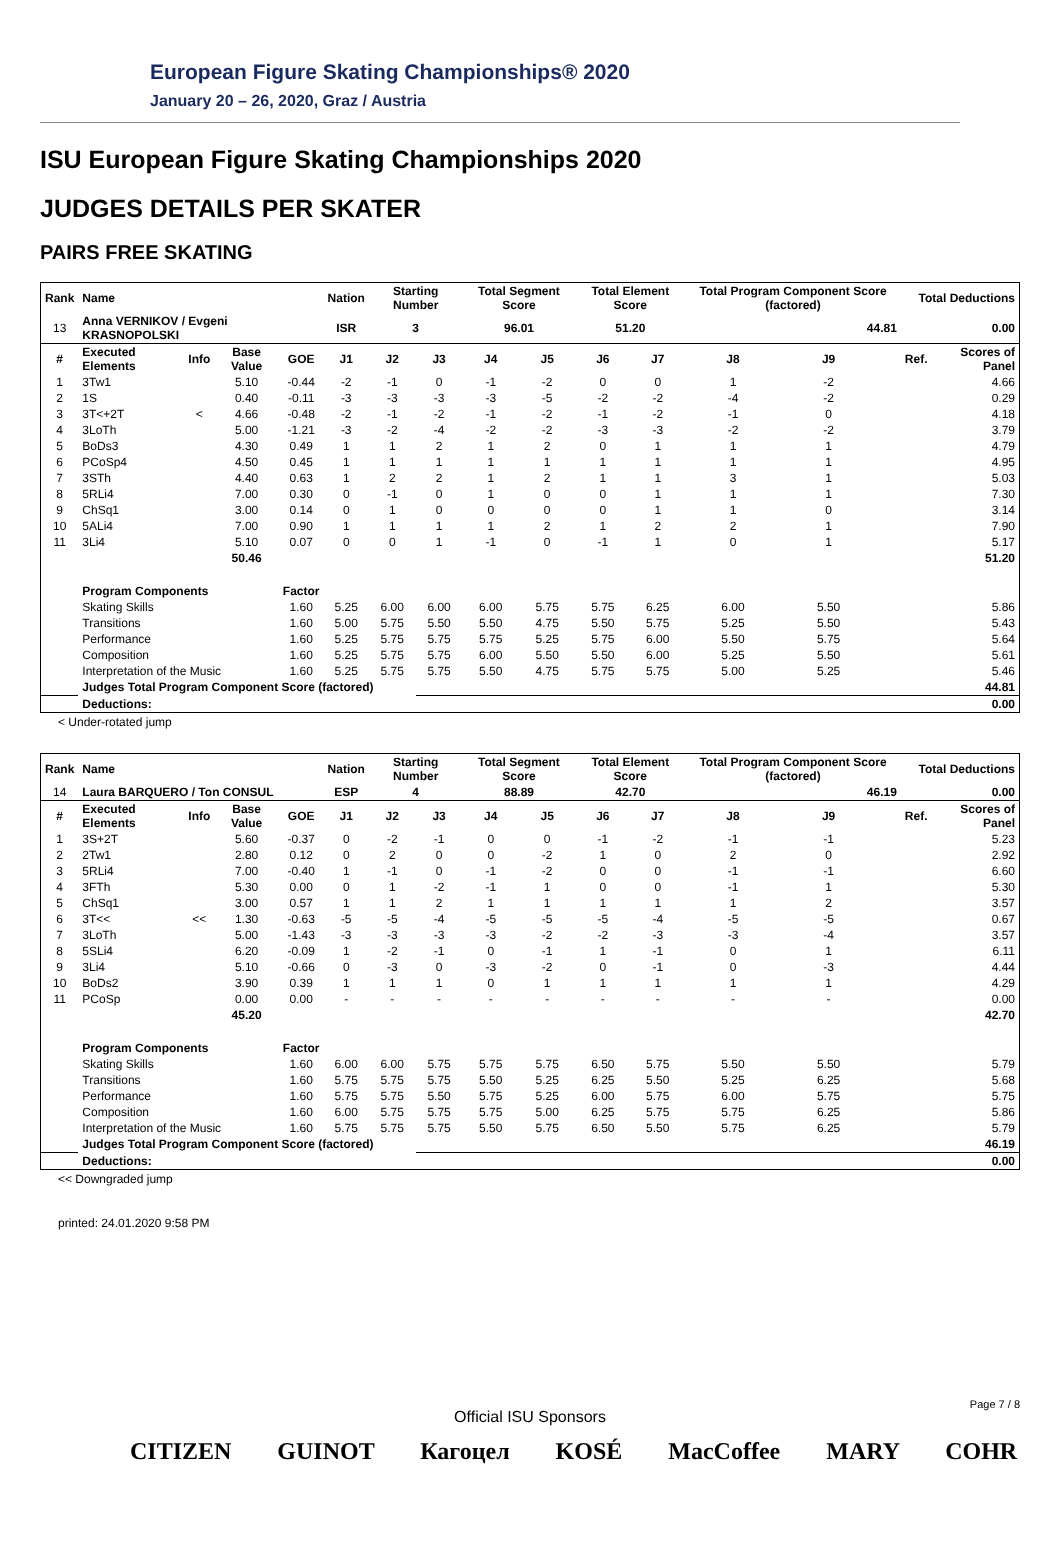European Figure Skating Championships® 2020
January 20 – 26, 2020, Graz / Austria
ISU European Figure Skating Championships 2020
JUDGES DETAILS PER SKATER
PAIRS FREE SKATING
| Rank | Name | | | | Nation | Starting Number | | Total Segment Score | | Total Element Score | | Total Program Component Score (factored) | | | Total Deductions | |
| --- | --- | --- | --- | --- | --- | --- | --- | --- | --- | --- | --- | --- | --- | --- | --- | --- |
| 13 | Anna VERNIKOV / Evgeni KRASNOPOLSKI | | | | ISR | 3 | | 96.01 | | 51.20 | | 44.81 | | | 0.00 | |
| # | Executed Elements | Info | Base Value | GOE | J1 | J2 | J3 | J4 | J5 | J6 | J7 | J8 | J9 | | Ref. | Scores of Panel |
| 1 | 3Tw1 | | 5.10 | -0.44 | -2 | -1 | 0 | -1 | -2 | 0 | 0 | 1 | -2 | | | 4.66 |
| 2 | 1S | | 0.40 | -0.11 | -3 | -3 | -3 | -3 | -5 | -2 | -2 | -4 | -2 | | | 0.29 |
| 3 | 3T<+2T | < | 4.66 | -0.48 | -2 | -1 | -2 | -1 | -2 | -1 | -2 | -1 | 0 | | | 4.18 |
| 4 | 3LoTh | | 5.00 | -1.21 | -3 | -2 | -4 | -2 | -2 | -3 | -3 | -2 | -2 | | | 3.79 |
| 5 | BoDs3 | | 4.30 | 0.49 | 1 | 1 | 2 | 1 | 2 | 0 | 1 | 1 | 1 | | | 4.79 |
| 6 | PCoSp4 | | 4.50 | 0.45 | 1 | 1 | 1 | 1 | 1 | 1 | 1 | 1 | 1 | | | 4.95 |
| 7 | 3STh | | 4.40 | 0.63 | 1 | 2 | 2 | 1 | 2 | 1 | 1 | 3 | 1 | | | 5.03 |
| 8 | 5RLi4 | | 7.00 | 0.30 | 0 | -1 | 0 | 1 | 0 | 0 | 1 | 1 | 1 | | | 7.30 |
| 9 | ChSq1 | | 3.00 | 0.14 | 0 | 1 | 0 | 0 | 0 | 0 | 1 | 1 | 0 | | | 3.14 |
| 10 | 5ALi4 | | 7.00 | 0.90 | 1 | 1 | 1 | 1 | 2 | 1 | 2 | 2 | 1 | | | 7.90 |
| 11 | 3Li4 | | 5.10 | 0.07 | 0 | 0 | 1 | -1 | 0 | -1 | 1 | 0 | 1 | | | 5.17 |
| | | | 50.46 | | | | | | | | | | | | | 51.20 |
| | Program Components | | | Factor | | | | | | | | | | | | |
| | Skating Skills | | | 1.60 | 5.25 | 6.00 | 6.00 | 6.00 | 5.75 | 5.75 | 6.25 | 6.00 | 5.50 | | | 5.86 |
| | Transitions | | | 1.60 | 5.00 | 5.75 | 5.50 | 5.50 | 4.75 | 5.50 | 5.75 | 5.25 | 5.50 | | | 5.43 |
| | Performance | | | 1.60 | 5.25 | 5.75 | 5.75 | 5.75 | 5.25 | 5.75 | 6.00 | 5.50 | 5.75 | | | 5.64 |
| | Composition | | | 1.60 | 5.25 | 5.75 | 5.75 | 6.00 | 5.50 | 5.50 | 6.00 | 5.25 | 5.50 | | | 5.61 |
| | Interpretation of the Music | | | 1.60 | 5.25 | 5.75 | 5.75 | 5.50 | 4.75 | 5.75 | 5.75 | 5.00 | 5.25 | | | 5.46 |
| | Judges Total Program Component Score (factored) | | | | | | | | | | | | | | | 44.81 |
| | Deductions: | | | | | | | | | | | | | | | 0.00 |
< Under-rotated jump
| Rank | Name | | | | Nation | Starting Number | | Total Segment Score | | Total Element Score | | Total Program Component Score (factored) | | | Total Deductions | |
| --- | --- | --- | --- | --- | --- | --- | --- | --- | --- | --- | --- | --- | --- | --- | --- | --- |
| 14 | Laura BARQUERO / Ton CONSUL | | | | ESP | 4 | | 88.89 | | 42.70 | | 46.19 | | | 0.00 | |
| # | Executed Elements | Info | Base Value | GOE | J1 | J2 | J3 | J4 | J5 | J6 | J7 | J8 | J9 | | Ref. | Scores of Panel |
| 1 | 3S+2T | | 5.60 | -0.37 | 0 | -2 | -1 | 0 | 0 | -1 | -2 | -1 | -1 | | | 5.23 |
| 2 | 2Tw1 | | 2.80 | 0.12 | 0 | 2 | 0 | 0 | -2 | 1 | 0 | 2 | 0 | | | 2.92 |
| 3 | 5RLi4 | | 7.00 | -0.40 | 1 | -1 | 0 | -1 | -2 | 0 | 0 | -1 | -1 | | | 6.60 |
| 4 | 3FTh | | 5.30 | 0.00 | 0 | 1 | -2 | -1 | 1 | 0 | 0 | -1 | 1 | | | 5.30 |
| 5 | ChSq1 | | 3.00 | 0.57 | 1 | 1 | 2 | 1 | 1 | 1 | 1 | 1 | 2 | | | 3.57 |
| 6 | 3T<< | << | 1.30 | -0.63 | -5 | -5 | -4 | -5 | -5 | -5 | -4 | -5 | -5 | | | 0.67 |
| 7 | 3LoTh | | 5.00 | -1.43 | -3 | -3 | -3 | -3 | -2 | -2 | -3 | -3 | -4 | | | 3.57 |
| 8 | 5SLi4 | | 6.20 | -0.09 | 1 | -2 | -1 | 0 | -1 | 1 | -1 | 0 | 1 | | | 6.11 |
| 9 | 3Li4 | | 5.10 | -0.66 | 0 | -3 | 0 | -3 | -2 | 0 | -1 | 0 | -3 | | | 4.44 |
| 10 | BoDs2 | | 3.90 | 0.39 | 1 | 1 | 1 | 0 | 1 | 1 | 1 | 1 | 1 | | | 4.29 |
| 11 | PCoSp | | 0.00 | 0.00 | - | - | - | - | - | - | - | - | - | | | 0.00 |
| | | | 45.20 | | | | | | | | | | | | | 42.70 |
| | Program Components | | | Factor | | | | | | | | | | | | |
| | Skating Skills | | | 1.60 | 6.00 | 6.00 | 5.75 | 5.75 | 5.75 | 6.50 | 5.75 | 5.50 | 5.50 | | | 5.79 |
| | Transitions | | | 1.60 | 5.75 | 5.75 | 5.75 | 5.50 | 5.25 | 6.25 | 5.50 | 5.25 | 6.25 | | | 5.68 |
| | Performance | | | 1.60 | 5.75 | 5.75 | 5.50 | 5.75 | 5.25 | 6.00 | 5.75 | 6.00 | 5.75 | | | 5.75 |
| | Composition | | | 1.60 | 6.00 | 5.75 | 5.75 | 5.75 | 5.00 | 6.25 | 5.75 | 5.75 | 6.25 | | | 5.86 |
| | Interpretation of the Music | | | 1.60 | 5.75 | 5.75 | 5.75 | 5.50 | 5.75 | 6.50 | 5.50 | 5.75 | 6.25 | | | 5.79 |
| | Judges Total Program Component Score (factored) | | | | | | | | | | | | | | | 46.19 |
| | Deductions: | | | | | | | | | | | | | | | 0.00 |
<< Downgraded jump
printed: 24.01.2020 9:58 PM
Page 7 / 8
Official ISU Sponsors
CITIZEN GUINOT Кагоцел KOSÉ MacCoffee MARY COHR